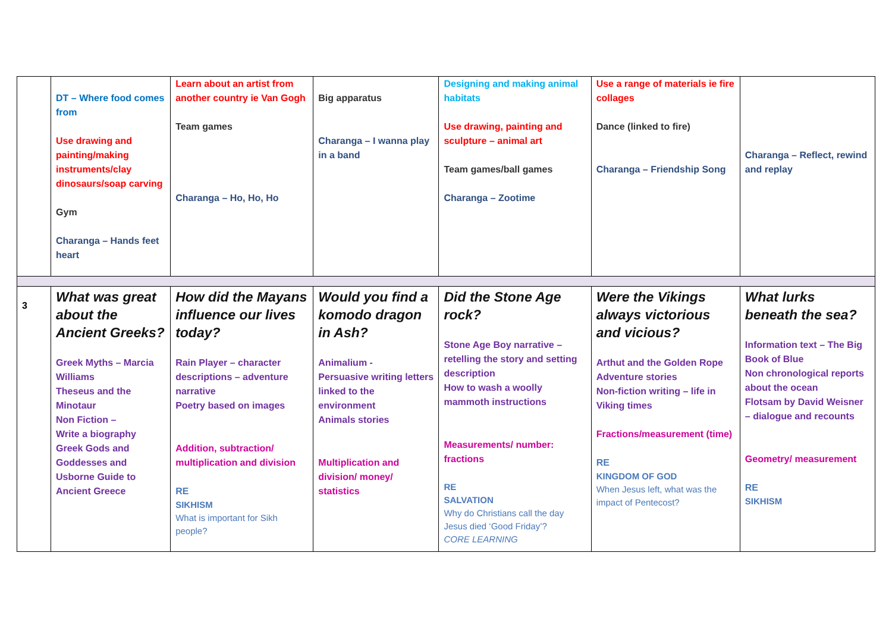| | DT – Where food comes from Use drawing and painting/making instruments/clay dinosaurs/soap carving Gym Charanga – Hands feet heart | Learn about an artist from another country ie Van Gogh Team games Charanga – Ho, Ho, Ho | Big apparatus Charanga – I wanna play in a band | Designing and making animal habitats Use drawing, painting and sculpture – animal art Team games/ball games Charanga – Zootime | Use a range of materials ie fire collages Dance (linked to fire) Charanga – Friendship Song | Charanga – Reflect, rewind and replay |
| 3 | What was great about the Ancient Greeks? Greek Myths – Marcia Williams Theseus and the Minotaur Non Fiction – Write a biography Greek Gods and Goddesses and Usborne Guide to Ancient Greece | How did the Mayans influence our lives today? Rain Player – character descriptions – adventure narrative Poetry based on images Addition, subtraction/ multiplication and division RE SIKHISM What is important for Sikh people? | Would you find a komodo dragon in Ash? Animalium - Persuasive writing letters linked to the environment Animals stories Multiplication and division/ money/ statistics | Did the Stone Age rock? Stone Age Boy narrative – retelling the story and setting description How to wash a woolly mammoth instructions Measurements/ number: fractions RE SALVATION Why do Christians call the day Jesus died ‘Good Friday’? CORE LEARNING | Were the Vikings always victorious and vicious? Arthut and the Golden Rope Adventure stories Non-fiction writing – life in Viking times Fractions/measurement (time) RE KINGDOM OF GOD When Jesus left, what was the impact of Pentecost? | What lurks beneath the sea? Information text – The Big Book of Blue Non chronological reports about the ocean Flotsam by David Weisner – dialogue and recounts Geometry/ measurement RE SIKHISM |